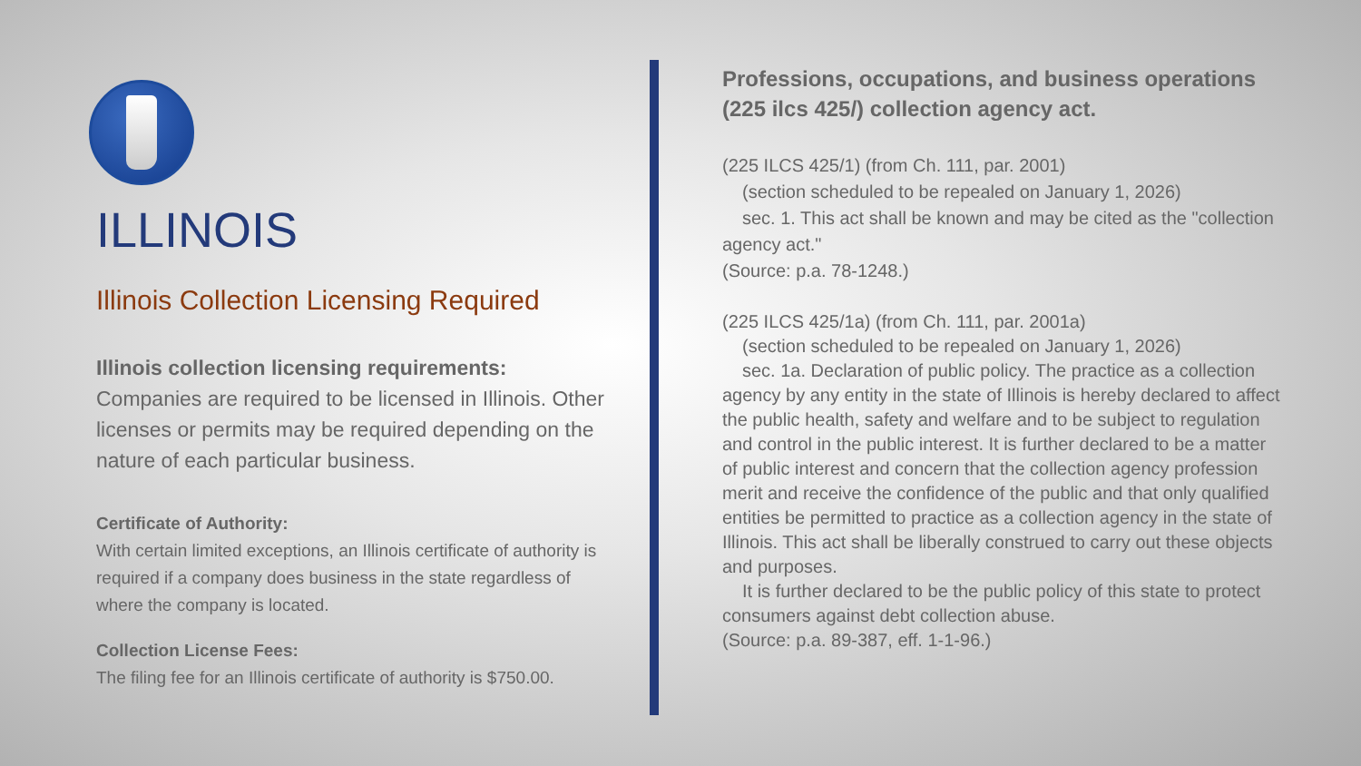ILLINOIS
Illinois Collection Licensing Required
Illinois collection licensing requirements:
Companies are required to be licensed in Illinois. Other licenses or permits may be required depending on the nature of each particular business.
Certificate of Authority:
With certain limited exceptions, an Illinois certificate of authority is required if a company does business in the state regardless of where the company is located.
Collection License Fees:
The filing fee for an Illinois certificate of authority is $750.00.
Professions, occupations, and business operations (225 ilcs 425/) collection agency act.
(225 ILCS 425/1) (from Ch. 111, par. 2001)
(section scheduled to be repealed on January 1, 2026)
sec. 1. This act shall be known and may be cited as the "collection agency act."
(Source: p.a. 78-1248.)
(225 ILCS 425/1a) (from Ch. 111, par. 2001a)
(section scheduled to be repealed on January 1, 2026)
sec. 1a. Declaration of public policy. The practice as a collection agency by any entity in the state of Illinois is hereby declared to affect the public health, safety and welfare and to be subject to regulation and control in the public interest. It is further declared to be a matter of public interest and concern that the collection agency profession merit and receive the confidence of the public and that only qualified entities be permitted to practice as a collection agency in the state of Illinois. This act shall be liberally construed to carry out these objects and purposes.
It is further declared to be the public policy of this state to protect consumers against debt collection abuse.
(Source: p.a. 89-387, eff. 1-1-96.)